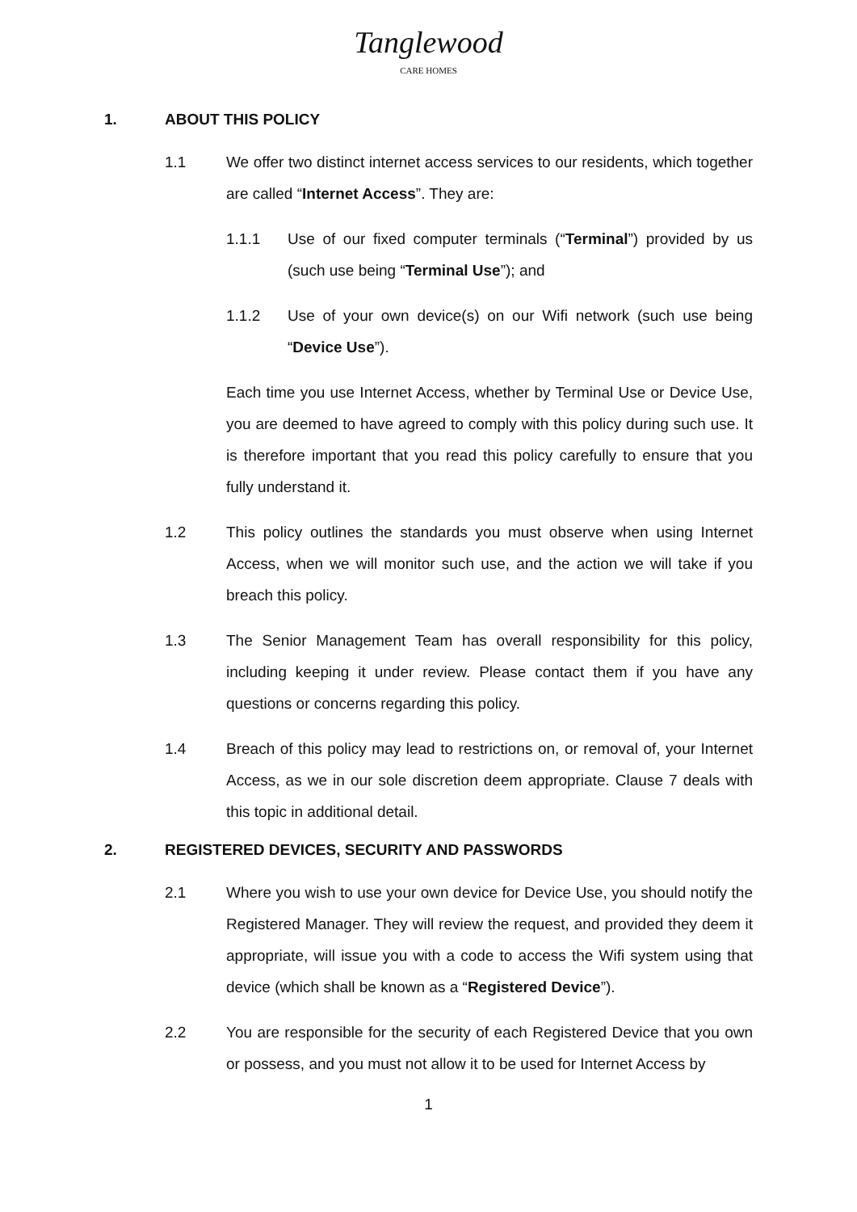Tanglewood
CARE HOMES
1. ABOUT THIS POLICY
1.1 We offer two distinct internet access services to our residents, which together are called “Internet Access”. They are:
1.1.1 Use of our fixed computer terminals (“Terminal”) provided by us (such use being “Terminal Use”); and
1.1.2 Use of your own device(s) on our Wifi network (such use being “Device Use”).
Each time you use Internet Access, whether by Terminal Use or Device Use, you are deemed to have agreed to comply with this policy during such use. It is therefore important that you read this policy carefully to ensure that you fully understand it.
1.2 This policy outlines the standards you must observe when using Internet Access, when we will monitor such use, and the action we will take if you breach this policy.
1.3 The Senior Management Team has overall responsibility for this policy, including keeping it under review. Please contact them if you have any questions or concerns regarding this policy.
1.4 Breach of this policy may lead to restrictions on, or removal of, your Internet Access, as we in our sole discretion deem appropriate. Clause 7 deals with this topic in additional detail.
2. REGISTERED DEVICES, SECURITY AND PASSWORDS
2.1 Where you wish to use your own device for Device Use, you should notify the Registered Manager. They will review the request, and provided they deem it appropriate, will issue you with a code to access the Wifi system using that device (which shall be known as a “Registered Device”).
2.2 You are responsible for the security of each Registered Device that you own or possess, and you must not allow it to be used for Internet Access by
1